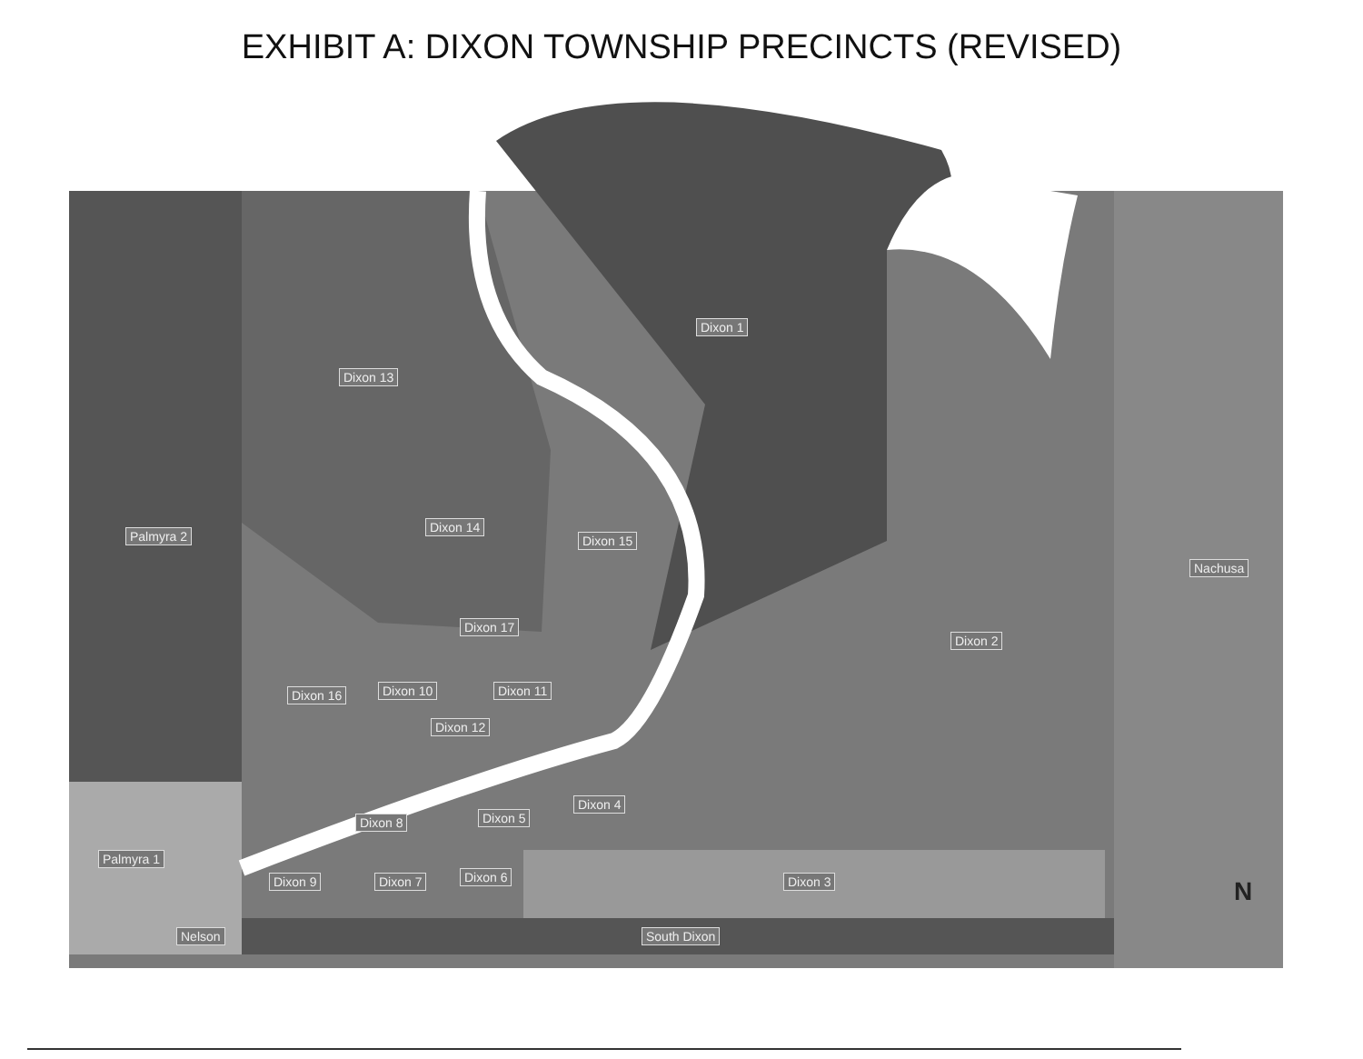EXHIBIT A: DIXON TOWNSHIP PRECINCTS (REVISED)
Dixon 1
Dixon 13
Palmyra 2
Dixon 14
Dixon 15
Nachusa
Dixon 17
Dixon 2
Dixon 16 Dixon 10 Dixon 11
Dixon 12
Dixon 4
Dixon 8 Dixon 5
Palmyra 1
Dixon 9 Dixon 7 Dixon 6 Dixon 3
Nelson South Dixon
N